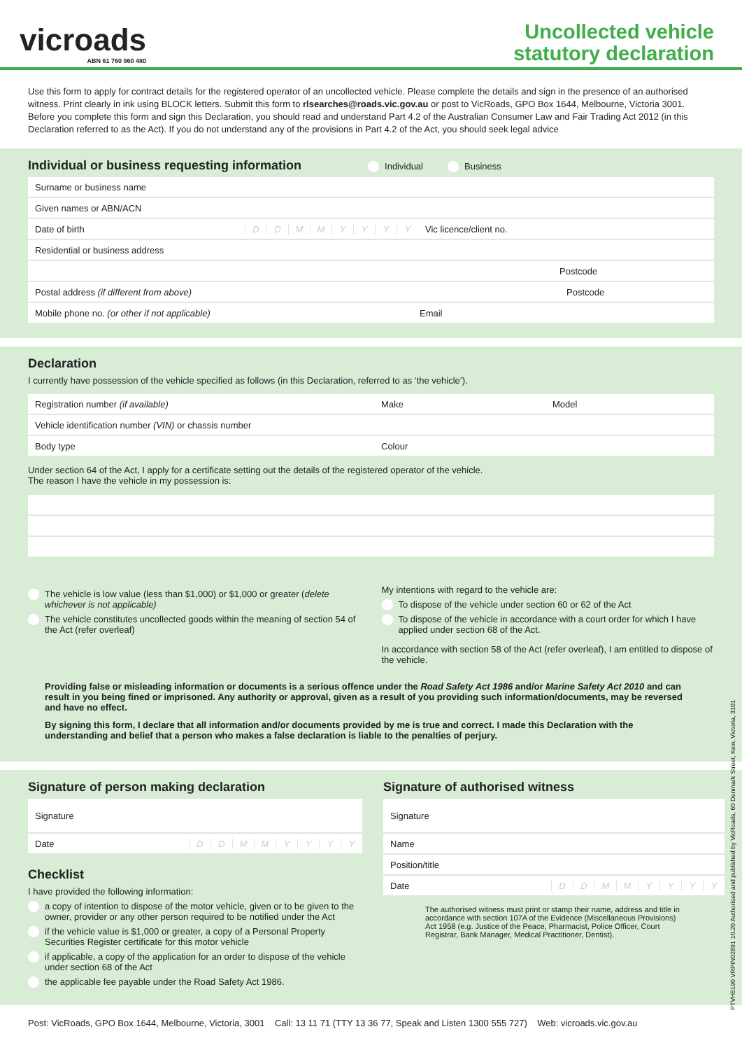vicroads
ABN 61 760 960 480
Uncollected vehicle
statutory declaration
Use this form to apply for contract details for the registered operator of an uncollected vehicle. Please complete the details and sign in the presence of an authorised witness. Print clearly in ink using BLOCK letters. Submit this form to rlsearches@roads.vic.gov.au or post to VicRoads, GPO Box 1644, Melbourne, Victoria 3001.
Before you complete this form and sign this Declaration, you should read and understand Part 4.2 of the Australian Consumer Law and Fair Trading Act 2012 (in this Declaration referred to as the Act). If you do not understand any of the provisions in Part 4.2 of the Act, you should seek legal advice
Individual or business requesting information Individual Business
Surname or business name
Given names or ABN/ACN
Date of birth DDMMYYYY Vic licence/client no.
Residential or business address
Postcode
Postal address (if different from above) Postcode
Mobile phone no. (or other if not applicable) Email
Declaration
I currently have possession of the vehicle specified as follows (in this Declaration, referred to as ‘the vehicle’).
Registration number (if available) Make Model
Vehicle identification number (VIN) or chassis number
Body type Colour
Under section 64 of the Act, I apply for a certificate setting out the details of the registered operator of the vehicle.
The reason I have the vehicle in my possession is:
The vehicle is low value (less than $1,000) or $1,000 or greater (delete whichever is not applicable)
The vehicle constitutes uncollected goods within the meaning of section 54 of the Act (refer overleaf)
My intentions with regard to the vehicle are:
To dispose of the vehicle under section 60 or 62 of the Act
To dispose of the vehicle in accordance with a court order for which I have applied under section 68 of the Act.
In accordance with section 58 of the Act (refer overleaf), I am entitled to dispose of the vehicle.
Providing false or misleading information or documents is a serious offence under the Road Safety Act 1986 and/or Marine Safety Act 2010 and can result in you being fined or imprisoned. Any authority or approval, given as a result of you providing such information/documents, may be reversed and have no effect.
By signing this form, I declare that all information and/or documents provided by me is true and correct. I made this Declaration with the understanding and belief that a person who makes a false declaration is liable to the penalties of perjury.
Signature of person making declaration
Signature
Date DDMMYYYY
Checklist
I have provided the following information:
a copy of intention to dispose of the motor vehicle, given or to be given to the owner, provider or any other person required to be notified under the Act
if the vehicle value is $1,000 or greater, a copy of a Personal Property Securities Register certificate for this motor vehicle
if applicable, a copy of the application for an order to dispose of the vehicle under section 68 of the Act
the applicable fee payable under the Road Safety Act 1986.
Signature of authorised witness
Signature
Name
Position/title
Date DDMMYYYY
The authorised witness must print or stamp their name, address and title in accordance with section 107A of the Evidence (Miscellaneous Provisions) Act 1958 (e.g. Justice of the Peace, Pharmacist, Police Officer, Court Registrar, Bank Manager, Medical Practitioner, Dentist).
Post: VicRoads, GPO Box 1644, Melbourne, Victoria, 3001 Call: 13 11 71 (TTY 13 36 77, Speak and Listen 1300 555 727) Web: vicroads.vic.gov.au
PTVH5190 VRPIN02891 10.20 Authorised and published by VicRoads, 60 Denmark Street, Kew, Victoria, 3101